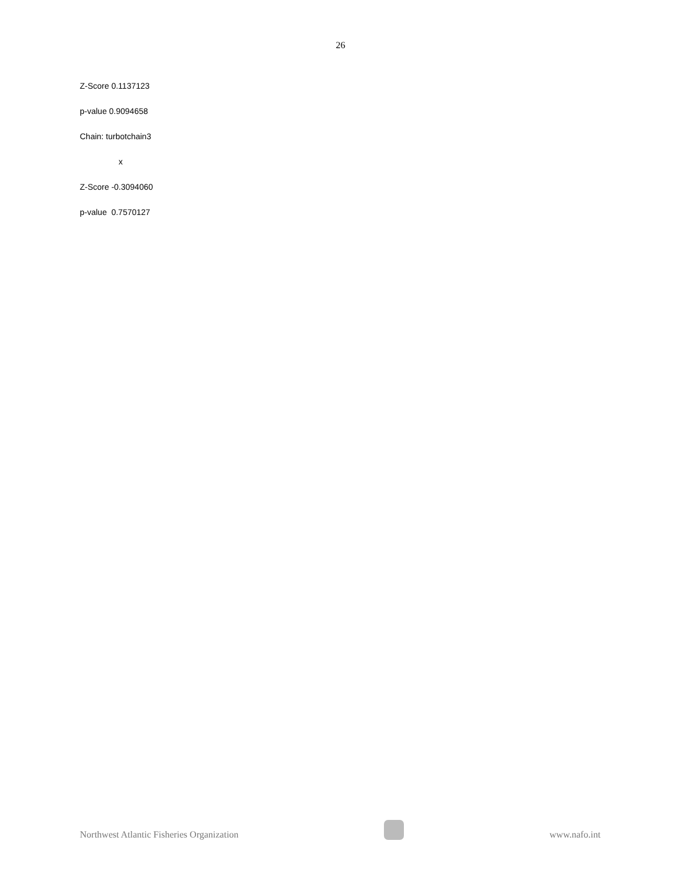26
Z-Score 0.1137123
p-value 0.9094658
Chain: turbotchain3
x
Z-Score -0.3094060
p-value 0.7570127
Northwest Atlantic Fisheries Organization
www.nafo.int